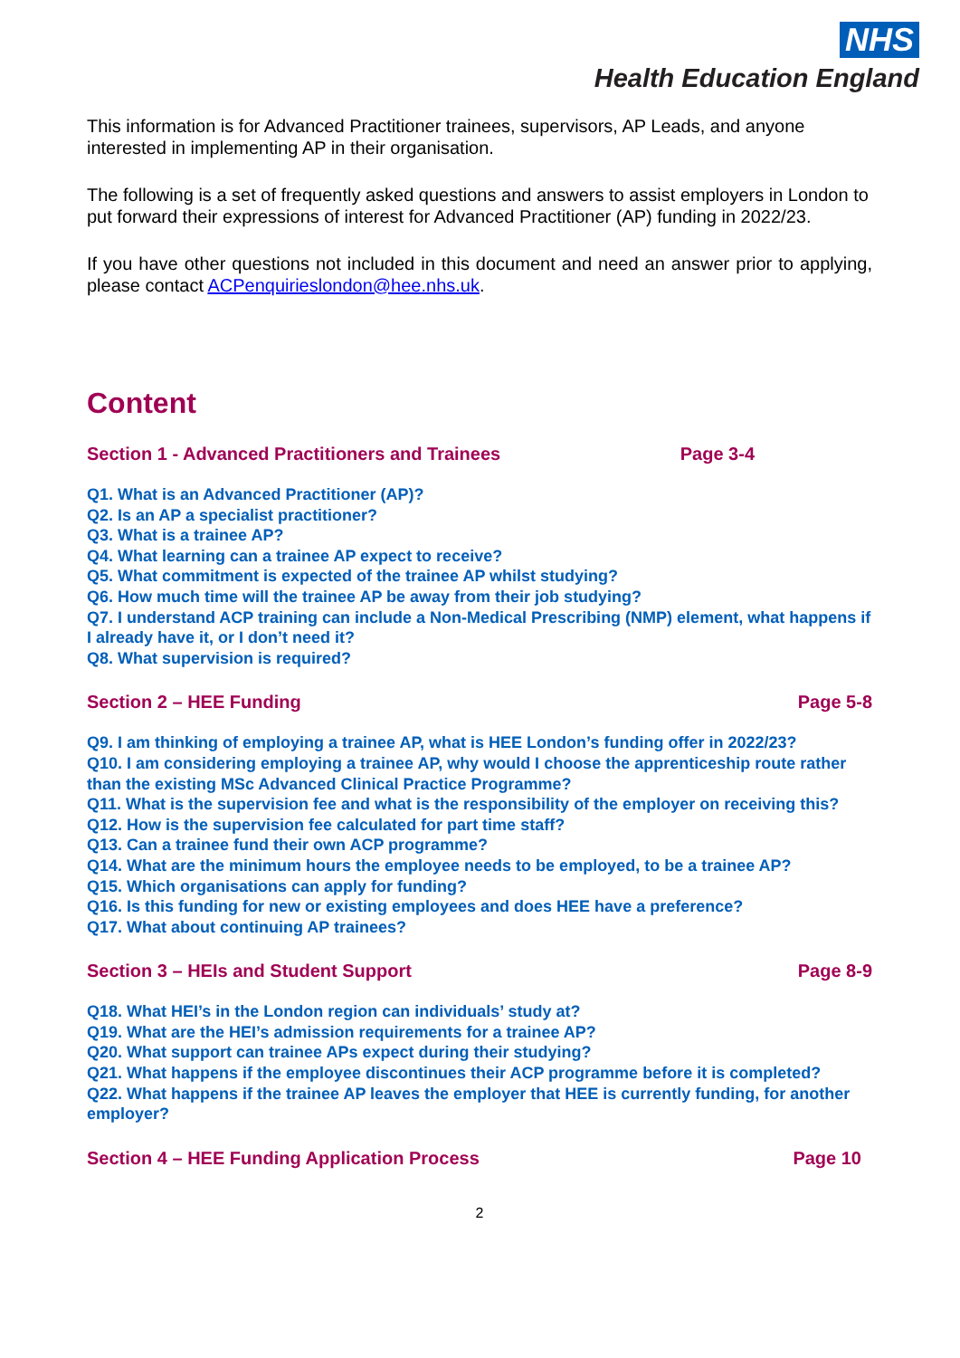NHS
Health Education England
This information is for Advanced Practitioner trainees, supervisors, AP Leads, and anyone interested in implementing AP in their organisation.
The following is a set of frequently asked questions and answers to assist employers in London to put forward their expressions of interest for Advanced Practitioner (AP) funding in 2022/23.
If you have other questions not included in this document and need an answer prior to applying, please contact ACPenquirieslondon@hee.nhs.uk.
Content
Section 1 - Advanced Practitioners and Trainees Page 3-4
Q1. What is an Advanced Practitioner (AP)?
Q2. Is an AP a specialist practitioner?
Q3. What is a trainee AP?
Q4. What learning can a trainee AP expect to receive?
Q5. What commitment is expected of the trainee AP whilst studying?
Q6. How much time will the trainee AP be away from their job studying?
Q7. I understand ACP training can include a Non-Medical Prescribing (NMP) element, what happens if I already have it, or I don’t need it?
Q8. What supervision is required?
Section 2 – HEE Funding Page 5-8
Q9. I am thinking of employing a trainee AP, what is HEE London’s funding offer in 2022/23?
Q10. I am considering employing a trainee AP, why would I choose the apprenticeship route rather than the existing MSc Advanced Clinical Practice Programme?
Q11. What is the supervision fee and what is the responsibility of the employer on receiving this?
Q12. How is the supervision fee calculated for part time staff?
Q13. Can a trainee fund their own ACP programme?
Q14. What are the minimum hours the employee needs to be employed, to be a trainee AP?
Q15. Which organisations can apply for funding?
Q16. Is this funding for new or existing employees and does HEE have a preference?
Q17. What about continuing AP trainees?
Section 3 – HEIs and Student Support Page 8-9
Q18. What HEI’s in the London region can individuals’ study at?
Q19. What are the HEI’s admission requirements for a trainee AP?
Q20. What support can trainee APs expect during their studying?
Q21. What happens if the employee discontinues their ACP programme before it is completed?
Q22. What happens if the trainee AP leaves the employer that HEE is currently funding, for another employer?
Section 4 – HEE Funding Application Process Page 10
2